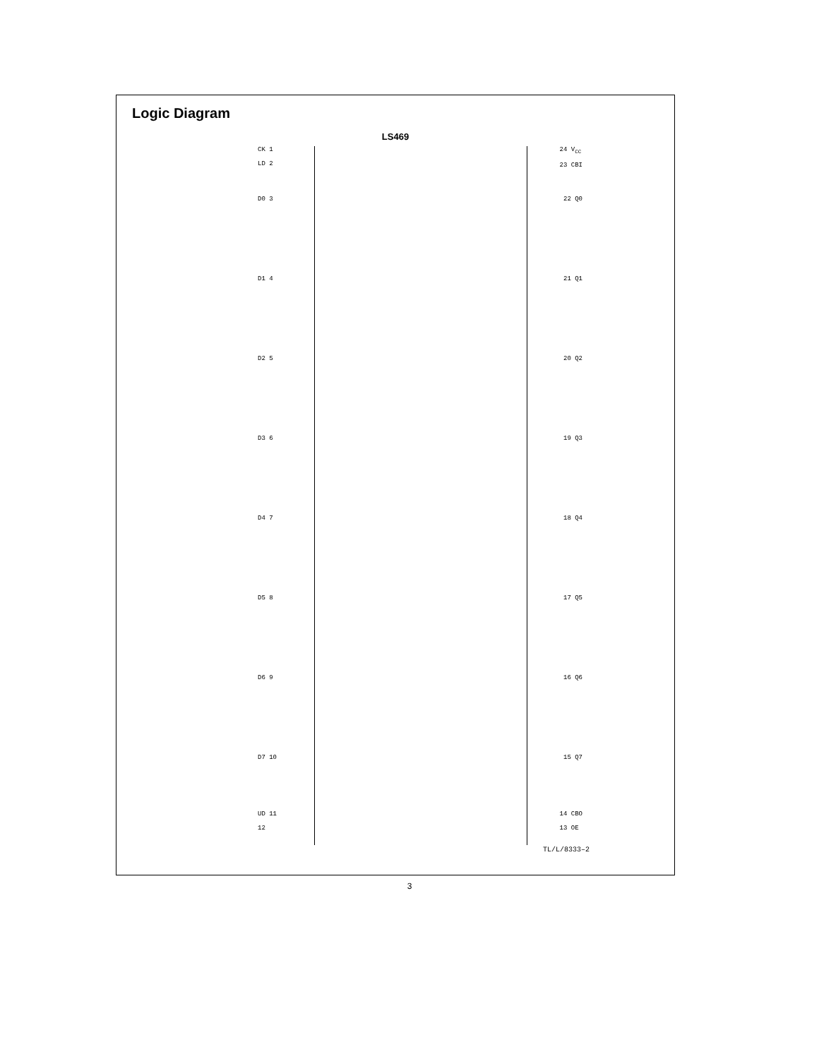Logic Diagram
LS469
CK 1
LD 2
24 V<sub>CC</sub>
23 CBI
D0 3 22 Q0
D1 4 21 Q1
D2 5 20 Q2
D3 6 19 Q3
D4 7 18 Q4
D5 8 17 Q5
D6 9 16 Q6
D7 10 15 Q7
UD 11
12
14 CBO
13 OE
TL/L/8333–2
3